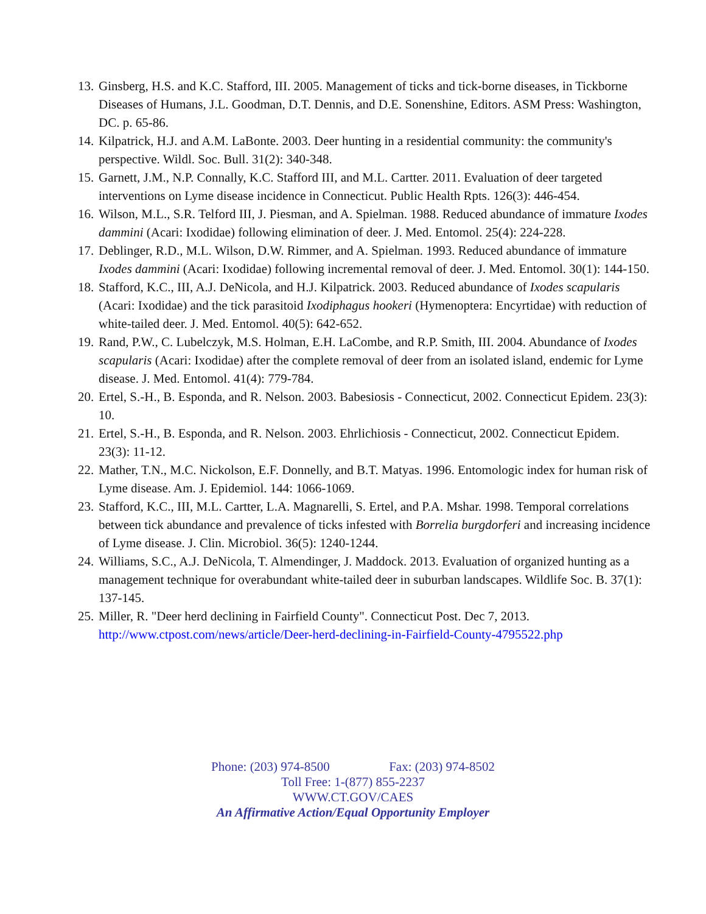13.
Ginsberg, H.S. and K.C. Stafford, III. 2005. Management of ticks and tick-borne diseases, in Tickborne Diseases of Humans, J.L. Goodman, D.T. Dennis, and D.E. Sonenshine, Editors. ASM Press: Washington, DC. p. 65-86.
14.
Kilpatrick, H.J. and A.M. LaBonte. 2003. Deer hunting in a residential community: the community's perspective. Wildl. Soc. Bull. 31(2): 340-348.
15.
Garnett, J.M., N.P. Connally, K.C. Stafford III, and M.L. Cartter. 2011. Evaluation of deer targeted interventions on Lyme disease incidence in Connecticut. Public Health Rpts. 126(3): 446-454.
16.
Wilson, M.L., S.R. Telford III, J. Piesman, and A. Spielman. 1988. Reduced abundance of immature Ixodes dammini (Acari: Ixodidae) following elimination of deer. J. Med. Entomol. 25(4): 224-228.
17.
Deblinger, R.D., M.L. Wilson, D.W. Rimmer, and A. Spielman. 1993. Reduced abundance of immature Ixodes dammini (Acari: Ixodidae) following incremental removal of deer. J. Med. Entomol. 30(1): 144-150.
18.
Stafford, K.C., III, A.J. DeNicola, and H.J. Kilpatrick. 2003. Reduced abundance of Ixodes scapularis (Acari: Ixodidae) and the tick parasitoid Ixodiphagus hookeri (Hymenoptera: Encyrtidae) with reduction of white-tailed deer. J. Med. Entomol. 40(5): 642-652.
19.
Rand, P.W., C. Lubelczyk, M.S. Holman, E.H. LaCombe, and R.P. Smith, III. 2004. Abundance of Ixodes scapularis (Acari: Ixodidae) after the complete removal of deer from an isolated island, endemic for Lyme disease. J. Med. Entomol. 41(4): 779-784.
20.
Ertel, S.-H., B. Esponda, and R. Nelson. 2003. Babesiosis - Connecticut, 2002. Connecticut Epidem. 23(3): 10.
21.
Ertel, S.-H., B. Esponda, and R. Nelson. 2003. Ehrlichiosis - Connecticut, 2002. Connecticut Epidem. 23(3): 11-12.
22.
Mather, T.N., M.C. Nickolson, E.F. Donnelly, and B.T. Matyas. 1996. Entomologic index for human risk of Lyme disease. Am. J. Epidemiol. 144: 1066-1069.
23.
Stafford, K.C., III, M.L. Cartter, L.A. Magnarelli, S. Ertel, and P.A. Mshar. 1998. Temporal correlations between tick abundance and prevalence of ticks infested with Borrelia burgdorferi and increasing incidence of Lyme disease. J. Clin. Microbiol. 36(5): 1240-1244.
24.
Williams, S.C., A.J. DeNicola, T. Almendinger, J. Maddock. 2013. Evaluation of organized hunting as a management technique for overabundant white-tailed deer in suburban landscapes. Wildlife Soc. B. 37(1): 137-145.
25.
Miller, R. "Deer herd declining in Fairfield County". Connecticut Post. Dec 7, 2013. http://www.ctpost.com/news/article/Deer-herd-declining-in-Fairfield-County-4795522.php
Phone: (203) 974-8500 Fax: (203) 974-8502
Toll Free: 1-(877) 855-2237
WWW.CT.GOV/CAES
An Affirmative Action/Equal Opportunity Employer